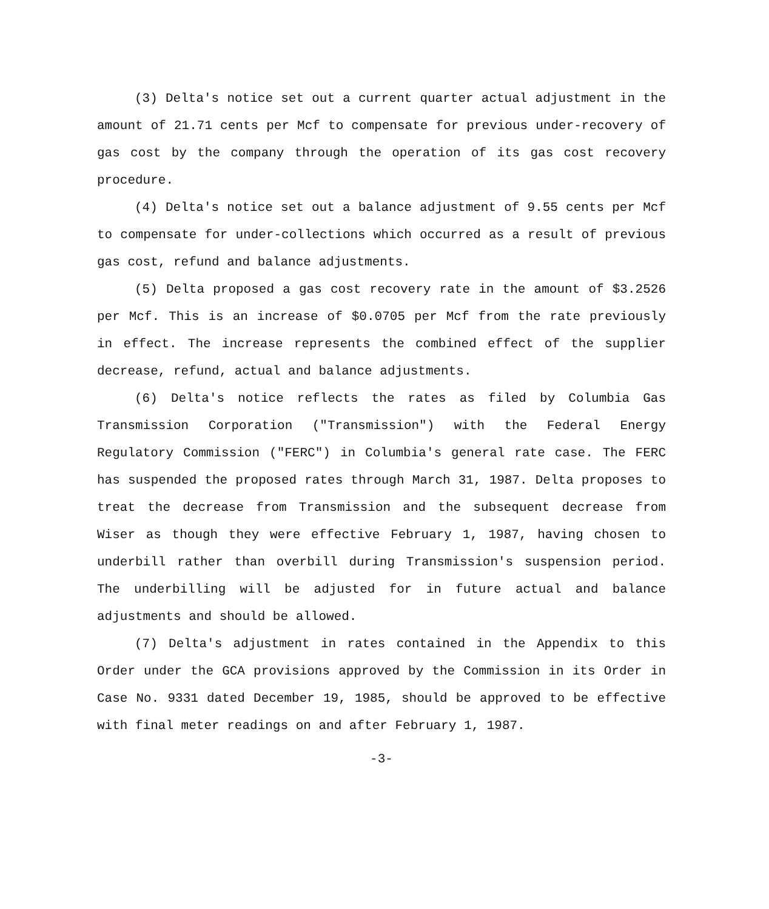(3) Delta's notice set out a current quarter actual adjustment in the amount of 21.71 cents per Mcf to compensate for previous under-recovery of gas cost by the company through the operation of its gas cost recovery procedure.
(4) Delta's notice set out a balance adjustment of 9.55 cents per Mcf to compensate for under-collections which occurred as a result of previous gas cost, refund and balance adjustments.
(5) Delta proposed a gas cost recovery rate in the amount of $3.2526 per Mcf. This is an increase of $0.0705 per Mcf from the rate previously in effect. The increase represents the combined effect of the supplier decrease, refund, actual and balance adjustments.
(6) Delta's notice reflects the rates as filed by Columbia Gas Transmission Corporation ("Transmission") with the Federal Energy Regulatory Commission ("FERC") in Columbia's general rate case. The FERC has suspended the proposed rates through March 31, 1987. Delta proposes to treat the decrease from Transmission and the subsequent decrease from Wiser as though they were effective February 1, 1987, having chosen to underbill rather than overbill during Transmission's suspension period. The underbilling will be adjusted for in future actual and balance adjustments and should be allowed.
(7) Delta's adjustment in rates contained in the Appendix to this Order under the GCA provisions approved by the Commission in its Order in Case No. 9331 dated December 19, 1985, should be approved to be effective with final meter readings on and after February 1, 1987.
-3-